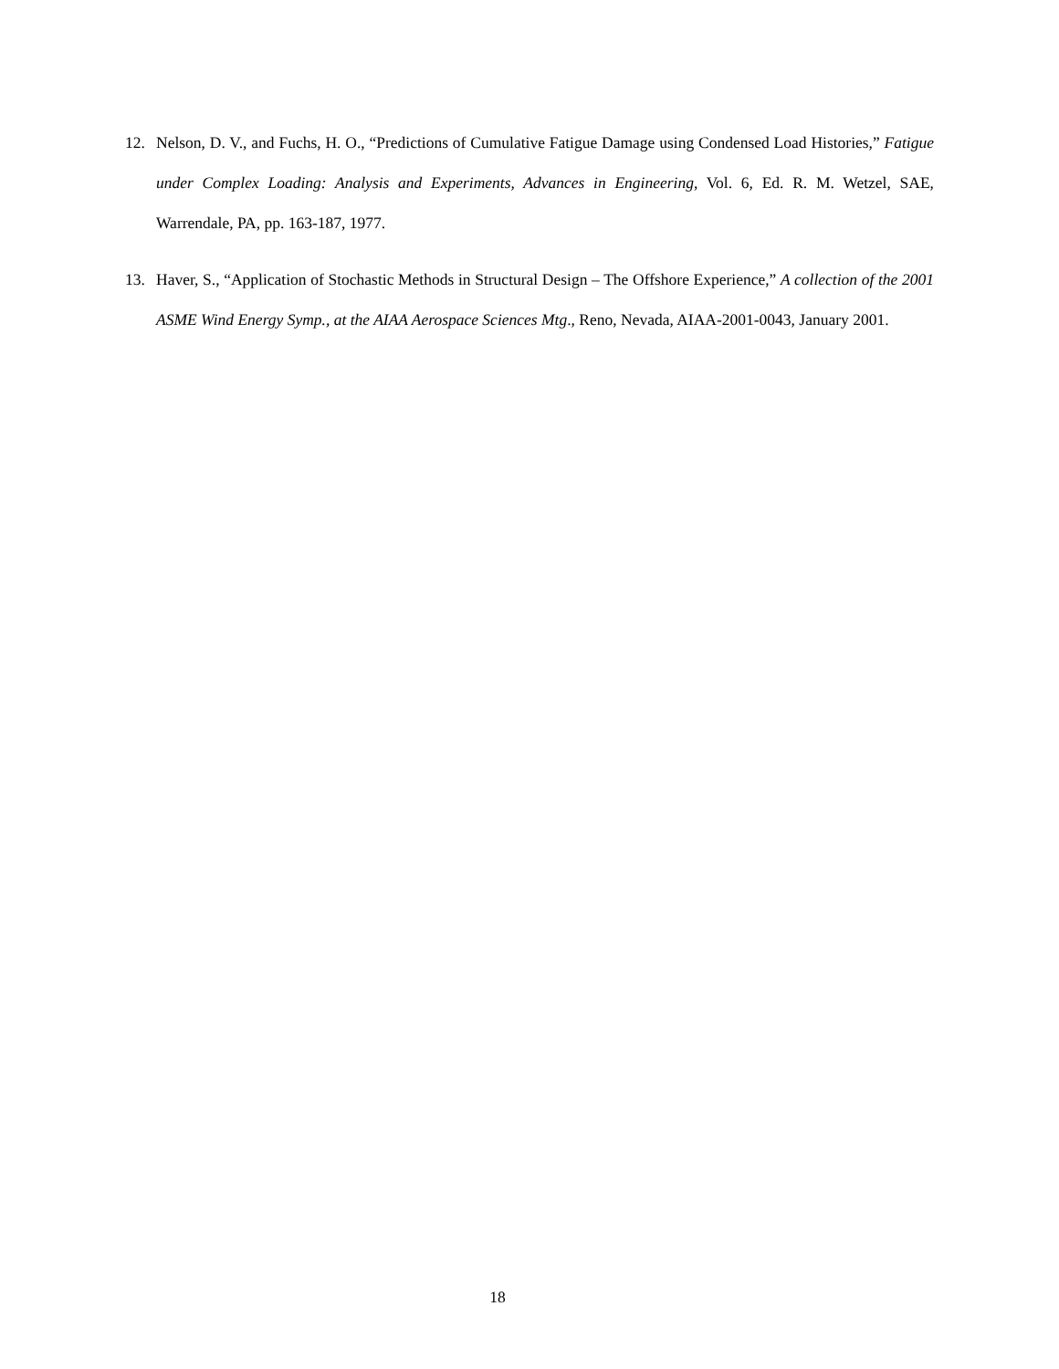12. Nelson, D. V., and Fuchs, H. O., “Predictions of Cumulative Fatigue Damage using Condensed Load Histories,” Fatigue under Complex Loading: Analysis and Experiments, Advances in Engineering, Vol. 6, Ed. R. M. Wetzel, SAE, Warrendale, PA, pp. 163-187, 1977.
13. Haver, S., “Application of Stochastic Methods in Structural Design – The Offshore Experience,” A collection of the 2001 ASME Wind Energy Symp., at the AIAA Aerospace Sciences Mtg., Reno, Nevada, AIAA-2001-0043, January 2001.
18